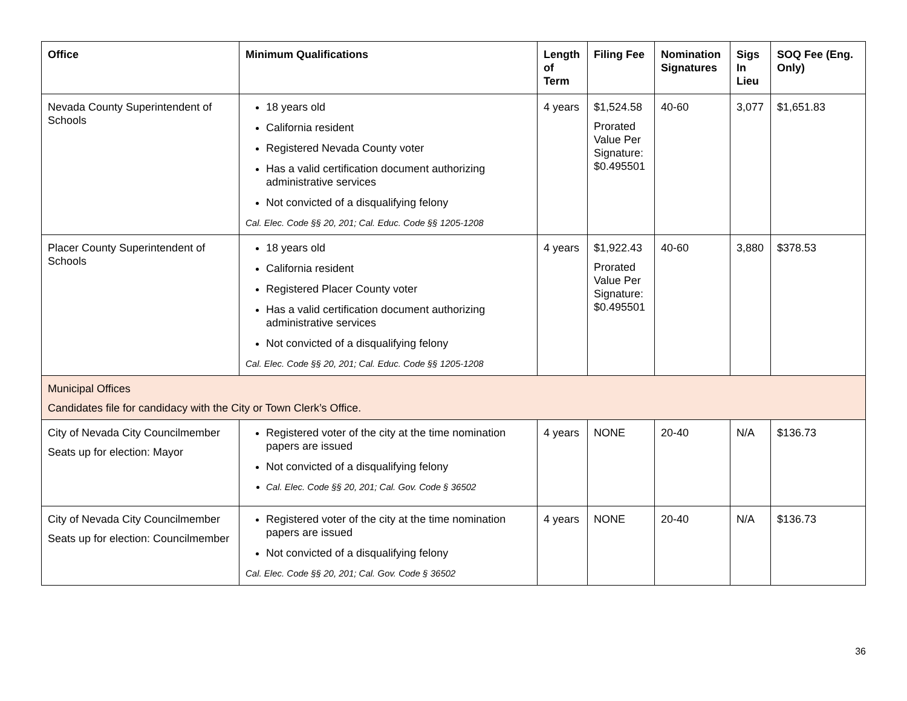| Office | Minimum Qualifications | Length of Term | Filing Fee | Nomination Signatures | Sigs In Lieu | SOQ Fee (Eng. Only) |
| --- | --- | --- | --- | --- | --- | --- |
| Nevada County Superintendent of Schools | 18 years old California resident Registered Nevada County voter Has a valid certification document authorizing administrative services Not convicted of a disqualifying felony Cal. Elec. Code §§ 20, 201; Cal. Educ. Code §§ 1205-1208 | 4 years | $1,524.58 Prorated Value Per Signature: $0.495501 | 40-60 | 3,077 | $1,651.83 |
| Placer County Superintendent of Schools | 18 years old California resident Registered Placer County voter Has a valid certification document authorizing administrative services Not convicted of a disqualifying felony Cal. Elec. Code §§ 20, 201; Cal. Educ. Code §§ 1205-1208 | 4 years | $1,922.43 Prorated Value Per Signature: $0.495501 | 40-60 | 3,880 | $378.53 |
| Municipal Offices Candidates file for candidacy with the City or Town Clerk’s Office. | | | | | | |
| City of Nevada City Councilmember Seats up for election: Mayor | Registered voter of the city at the time nomination papers are issued Not convicted of a disqualifying felony Cal. Elec. Code §§ 20, 201; Cal. Gov. Code § 36502 | 4 years | NONE | 20-40 | N/A | $136.73 |
| City of Nevada City Councilmember Seats up for election: Councilmember | Registered voter of the city at the time nomination papers are issued Not convicted of a disqualifying felony Cal. Elec. Code §§ 20, 201; Cal. Gov. Code § 36502 | 4 years | NONE | 20-40 | N/A | $136.73 |
36